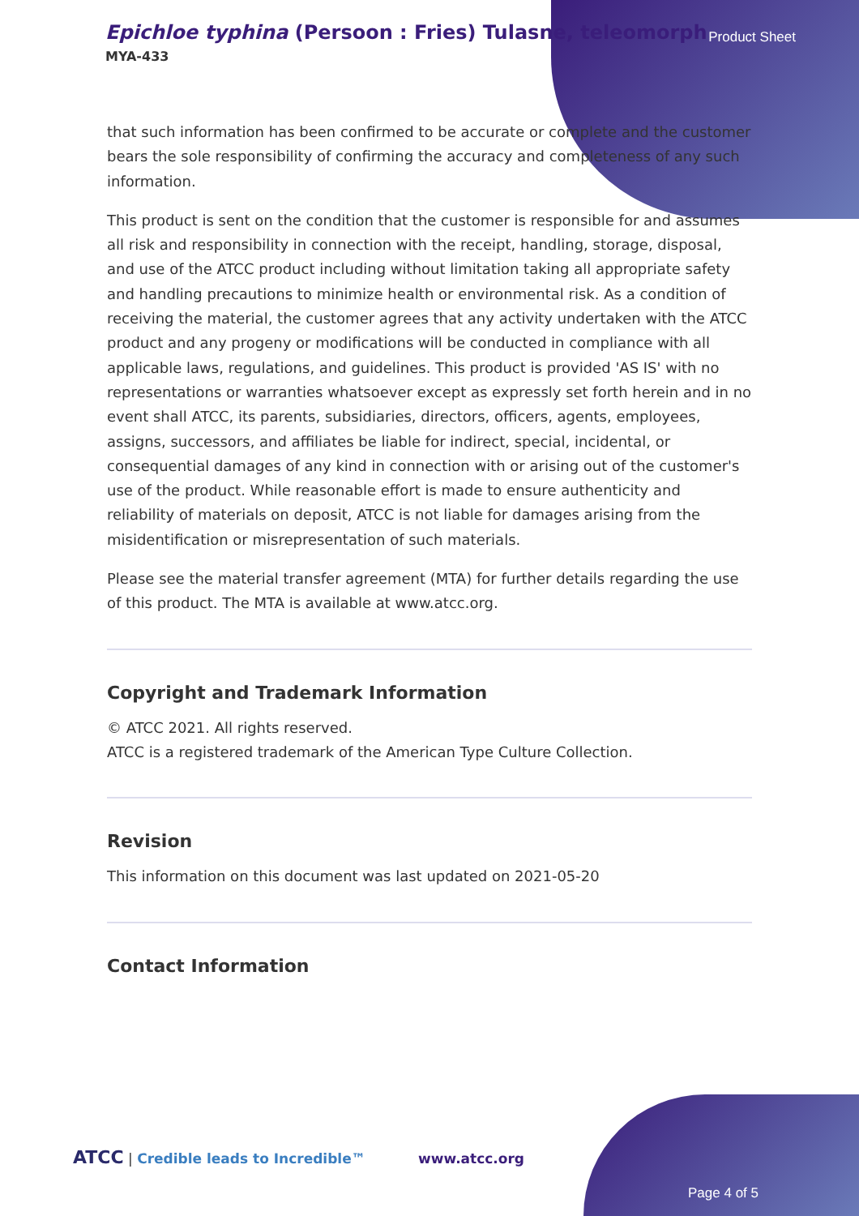Epichloe typhina (Persoon : Fries) Tulasne, teleomorph
MYA-433
Product Sheet
that such information has been confirmed to be accurate or complete and the customer bears the sole responsibility of confirming the accuracy and completeness of any such information.
This product is sent on the condition that the customer is responsible for and assumes all risk and responsibility in connection with the receipt, handling, storage, disposal, and use of the ATCC product including without limitation taking all appropriate safety and handling precautions to minimize health or environmental risk. As a condition of receiving the material, the customer agrees that any activity undertaken with the ATCC product and any progeny or modifications will be conducted in compliance with all applicable laws, regulations, and guidelines. This product is provided 'AS IS' with no representations or warranties whatsoever except as expressly set forth herein and in no event shall ATCC, its parents, subsidiaries, directors, officers, agents, employees, assigns, successors, and affiliates be liable for indirect, special, incidental, or consequential damages of any kind in connection with or arising out of the customer's use of the product. While reasonable effort is made to ensure authenticity and reliability of materials on deposit, ATCC is not liable for damages arising from the misidentification or misrepresentation of such materials.
Please see the material transfer agreement (MTA) for further details regarding the use of this product. The MTA is available at www.atcc.org.
Copyright and Trademark Information
© ATCC 2021. All rights reserved.
ATCC is a registered trademark of the American Type Culture Collection.
Revision
This information on this document was last updated on 2021-05-20
Contact Information
ATCC | Credible leads to Incredible™ www.atcc.org
Page 4 of 5